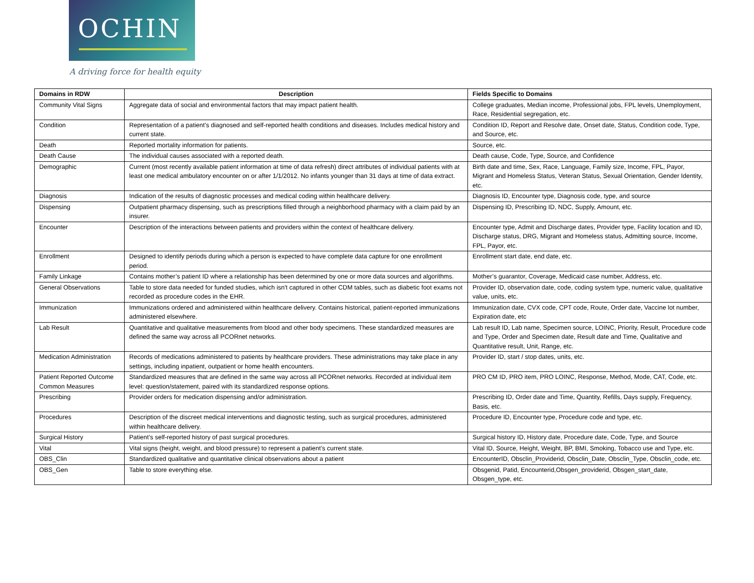OCHIN
A driving force for health equity
| Domains in RDW | Description | Fields Specific to Domains |
| --- | --- | --- |
| Community Vital Signs | Aggregate data of social and environmental factors that may impact patient health. | College graduates, Median income, Professional jobs, FPL levels, Unemployment, Race, Residential segregation, etc. |
| Condition | Representation of a patient’s diagnosed and self-reported health conditions and diseases. Includes medical history and current state. | Condition ID, Report and Resolve date, Onset date, Status, Condition code, Type, and Source, etc. |
| Death | Reported mortality information for patients. | Source, etc. |
| Death Cause | The individual causes associated with a reported death. | Death cause, Code, Type, Source, and Confidence |
| Demographic | Current (most recently available patient information at time of data refresh) direct attributes of individual patients with at least one medical ambulatory encounter on or after 1/1/2012. No infants younger than 31 days at time of data extract. | Birth date and time, Sex, Race, Language, Family size, Income, FPL, Payor, Migrant and Homeless Status, Veteran Status, Sexual Orientation, Gender Identity, etc. |
| Diagnosis | Indication of the results of diagnostic processes and medical coding within healthcare delivery. | Diagnosis ID, Encounter type, Diagnosis code, type, and source |
| Dispensing | Outpatient pharmacy dispensing, such as prescriptions filled through a neighborhood pharmacy with a claim paid by an insurer. | Dispensing ID, Prescribing ID, NDC, Supply, Amount, etc. |
| Encounter | Description of the interactions between patients and providers within the context of healthcare delivery. | Encounter type, Admit and Discharge dates, Provider type, Facility location and ID, Discharge status, DRG, Migrant and Homeless status, Admitting source, Income, FPL, Payor, etc. |
| Enrollment | Designed to identify periods during which a person is expected to have complete data capture for one enrollment period. | Enrollment start date, end date, etc. |
| Family Linkage | Contains mother’s patient ID where a relationship has been determined by one or more data sources and algorithms. | Mother’s guarantor, Coverage, Medicaid case number, Address, etc. |
| General Observations | Table to store data needed for funded studies, which isn't captured in other CDM tables, such as diabetic foot exams not recorded as procedure codes in the EHR. | Provider ID, observation date, code, coding system type, numeric value, qualitative value, units, etc. |
| Immunization | Immunizations ordered and administered within healthcare delivery. Contains historical, patient-reported immunizations administered elsewhere. | Immunization date, CVX code, CPT code, Route, Order date, Vaccine lot number, Expiration date, etc |
| Lab Result | Quantitative and qualitative measurements from blood and other body specimens. These standardized measures are defined the same way across all PCORnet networks. | Lab result ID, Lab name, Specimen source, LOINC, Priority, Result, Procedure code and Type, Order and Specimen date, Result date and Time, Qualitative and Quantitative result, Unit, Range, etc. |
| Medication Administration | Records of medications administered to patients by healthcare providers. These administrations may take place in any settings, including inpatient, outpatient or home health encounters. | Provider ID, start / stop dates, units, etc. |
| Patient Reported Outcome Common Measures | Standardized measures that are defined in the same way across all PCORnet networks. Recorded at individual item level: question/statement, paired with its standardized response options. | PRO CM ID, PRO item, PRO LOINC, Response, Method, Mode, CAT, Code, etc. |
| Prescribing | Provider orders for medication dispensing and/or administration. | Prescribing ID, Order date and Time, Quantity, Refills, Days supply, Frequency, Basis, etc. |
| Procedures | Description of the discreet medical interventions and diagnostic testing, such as surgical procedures, administered within healthcare delivery. | Procedure ID, Encounter type, Procedure code and type, etc. |
| Surgical History | Patient’s self-reported history of past surgical procedures. | Surgical history ID, History date, Procedure date, Code, Type, and Source |
| Vital | Vital signs (height, weight, and blood pressure) to represent a patient’s current state. | Vital ID, Source, Height, Weight, BP, BMI, Smoking, Tobacco use and Type, etc. |
| OBS_Clin | Standardized qualitative and quantitative clinical observations about a patient | EncounterID, Obsclin_Providerid, Obsclin_Date, Obsclin_Type, Obsclin_code, etc. |
| OBS_Gen | Table to store everything else. | Obsgenid, Patid, Encounterid,Obsgen_providerid, Obsgen_start_date, Obsgen_type, etc. |